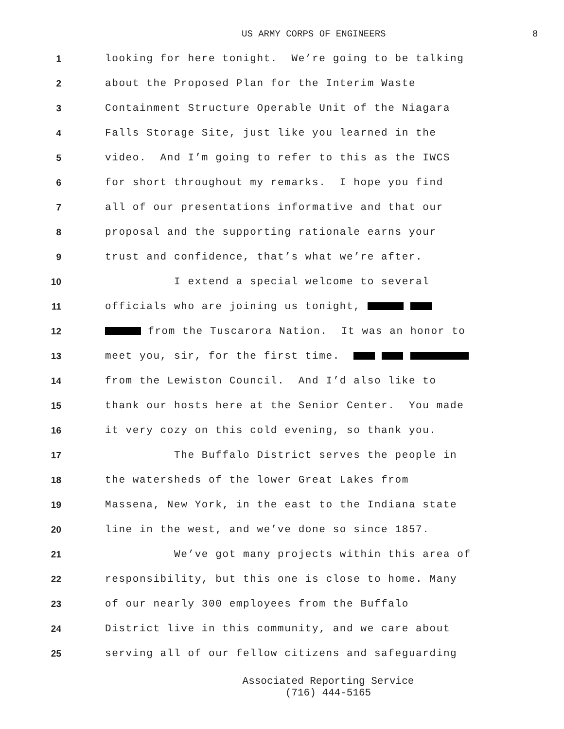US ARMY CORPS OF ENGINEERS 8
1
looking for here tonight. We’re going to be talking
2
about the Proposed Plan for the Interim Waste
3
Containment Structure Operable Unit of the Niagara
4
Falls Storage Site, just like you learned in the
5
video. And I’m going to refer to this as the IWCS
6
for short throughout my remarks. I hope you find
7
all of our presentations informative and that our
8
proposal and the supporting rationale earns your
9
trust and confidence, that’s what we’re after.
10
I extend a special welcome to several
11
officials who are joining us tonight,
12
from the Tuscarora Nation. It was an honor to
13
meet you, sir, for the first time.
14
from the Lewiston Council. And I’d also like to
15
thank our hosts here at the Senior Center. You made
16
it very cozy on this cold evening, so thank you.
17
The Buffalo District serves the people in
18
the watersheds of the lower Great Lakes from
19
Massena, New York, in the east to the Indiana state
20
line in the west, and we’ve done so since 1857.
21
We’ve got many projects within this area of
22
responsibility, but this one is close to home. Many
23
of our nearly 300 employees from the Buffalo
24
District live in this community, and we care about
25
serving all of our fellow citizens and safeguarding
Associated Reporting Service
(716) 444-5165